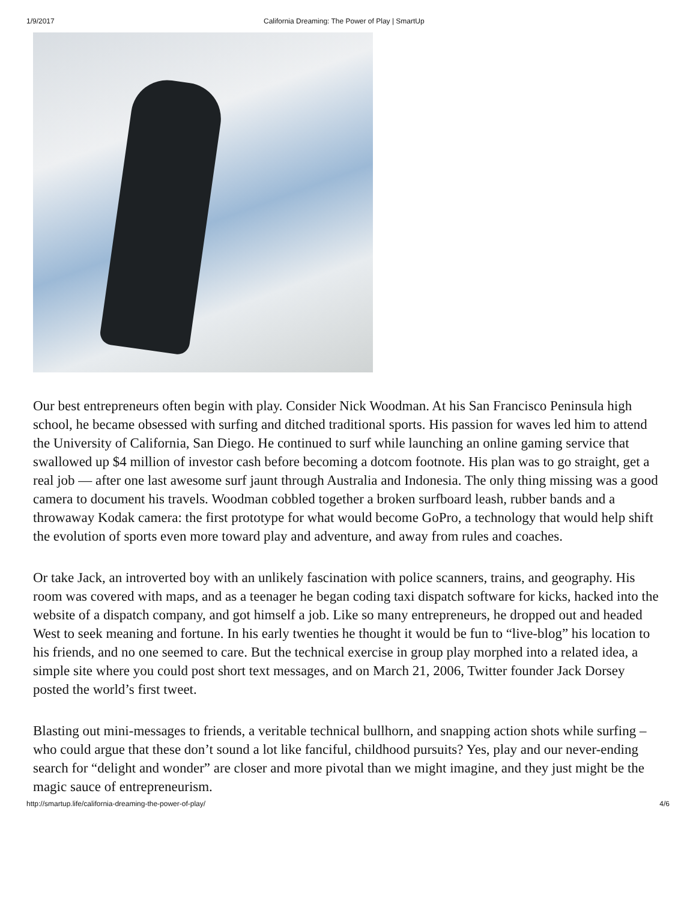1/9/2017 California Dreaming: The Power of Play | SmartUp
Our best entrepreneurs often begin with play. Consider Nick Woodman. At his San Francisco Peninsula high school, he became obsessed with surfing and ditched traditional sports. His passion for waves led him to attend the University of California, San Diego. He continued to surf while launching an online gaming service that swallowed up $4 million of investor cash before becoming a dotcom footnote. His plan was to go straight, get a real job — after one last awesome surf jaunt through Australia and Indonesia. The only thing missing was a good camera to document his travels. Woodman cobbled together a broken surfboard leash, rubber bands and a throwaway Kodak camera: the first prototype for what would become GoPro, a technology that would help shift the evolution of sports even more toward play and adventure, and away from rules and coaches.
Or take Jack, an introverted boy with an unlikely fascination with police scanners, trains, and geography. His room was covered with maps, and as a teenager he began coding taxi dispatch software for kicks, hacked into the website of a dispatch company, and got himself a job. Like so many entrepreneurs, he dropped out and headed West to seek meaning and fortune. In his early twenties he thought it would be fun to “live-blog” his location to his friends, and no one seemed to care. But the technical exercise in group play morphed into a related idea, a simple site where you could post short text messages, and on March 21, 2006, Twitter founder Jack Dorsey posted the world’s first tweet.
Blasting out mini-messages to friends, a veritable technical bullhorn, and snapping action shots while surfing – who could argue that these don’t sound a lot like fanciful, childhood pursuits? Yes, play and our never-ending search for “delight and wonder” are closer and more pivotal than we might imagine, and they just might be the magic sauce of entrepreneurism.
http://smartup.life/california-dreaming-the-power-of-play/ 4/6